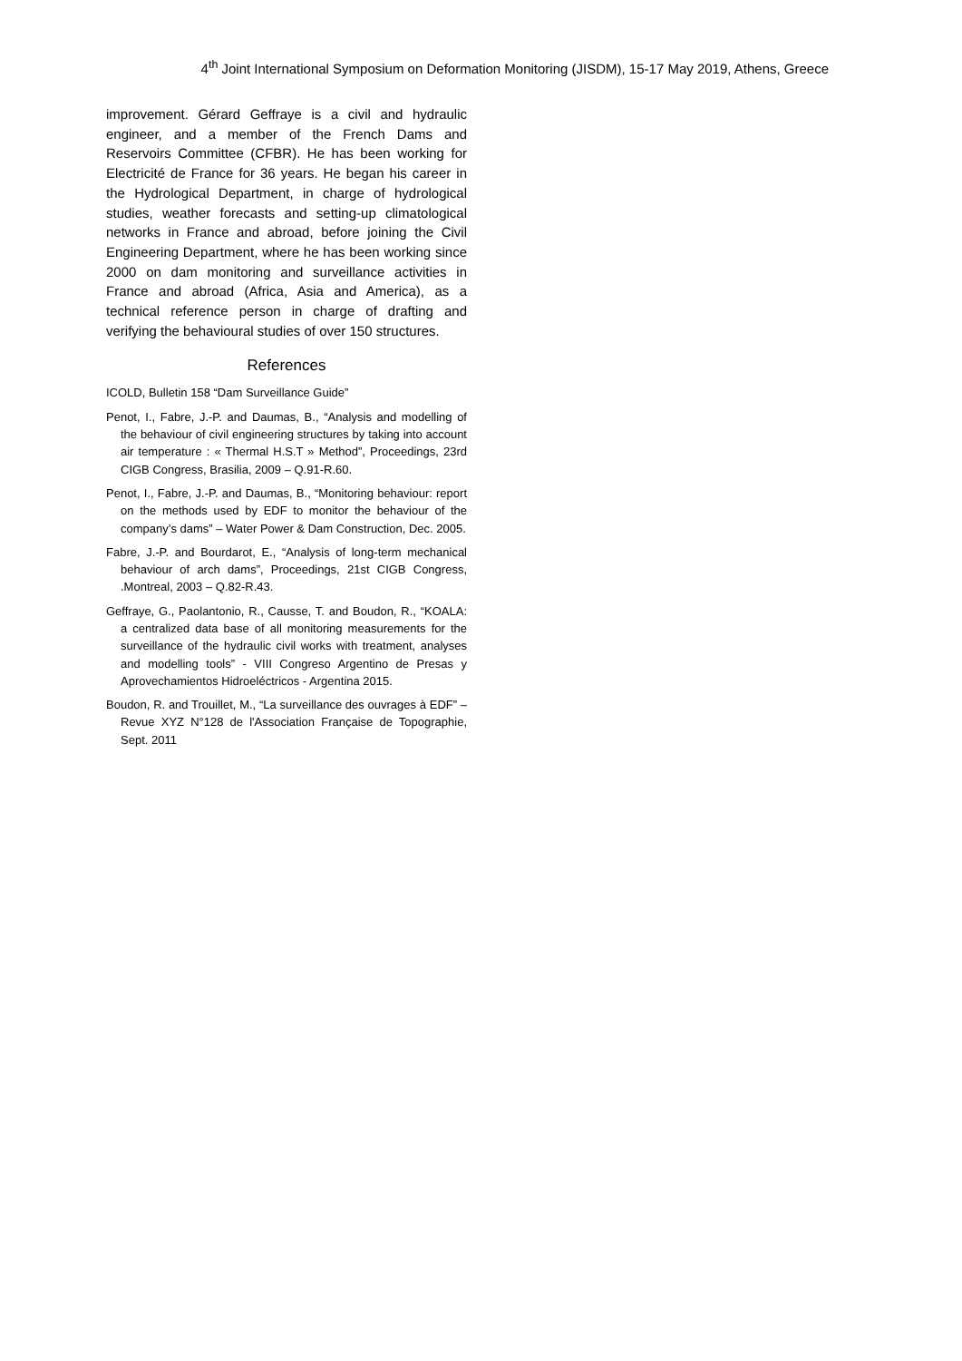4<sup>th</sup> Joint International Symposium on Deformation Monitoring (JISDM), 15-17 May 2019, Athens, Greece
improvement. Gérard Geffraye is a civil and hydraulic engineer, and a member of the French Dams and Reservoirs Committee (CFBR). He has been working for Electricité de France for 36 years. He began his career in the Hydrological Department, in charge of hydrological studies, weather forecasts and setting-up climatological networks in France and abroad, before joining the Civil Engineering Department, where he has been working since 2000 on dam monitoring and surveillance activities in France and abroad (Africa, Asia and America), as a technical reference person in charge of drafting and verifying the behavioural studies of over 150 structures.
References
ICOLD, Bulletin 158 “Dam Surveillance Guide”
Penot, I., Fabre, J.-P. and Daumas, B., “Analysis and modelling of the behaviour of civil engineering structures by taking into account air temperature : « Thermal H.S.T » Method”, Proceedings, 23rd CIGB Congress, Brasilia, 2009 – Q.91-R.60.
Penot, I., Fabre, J.-P. and Daumas, B., “Monitoring behaviour: report on the methods used by EDF to monitor the behaviour of the company’s dams” – Water Power & Dam Construction, Dec. 2005.
Fabre, J.-P. and Bourdarot, E., “Analysis of long-term mechanical behaviour of arch dams”, Proceedings, 21st CIGB Congress, .Montreal, 2003 – Q.82-R.43.
Geffraye, G., Paolantonio, R., Causse, T. and Boudon, R., “KOALA: a centralized data base of all monitoring measurements for the surveillance of the hydraulic civil works with treatment, analyses and modelling tools” - VIII Congreso Argentino de Presas y Aprovechamientos Hidroeléctricos - Argentina 2015.
Boudon, R. and Trouillet, M., “La surveillance des ouvrages à EDF” – Revue XYZ N°128 de l'Association Française de Topographie, Sept. 2011